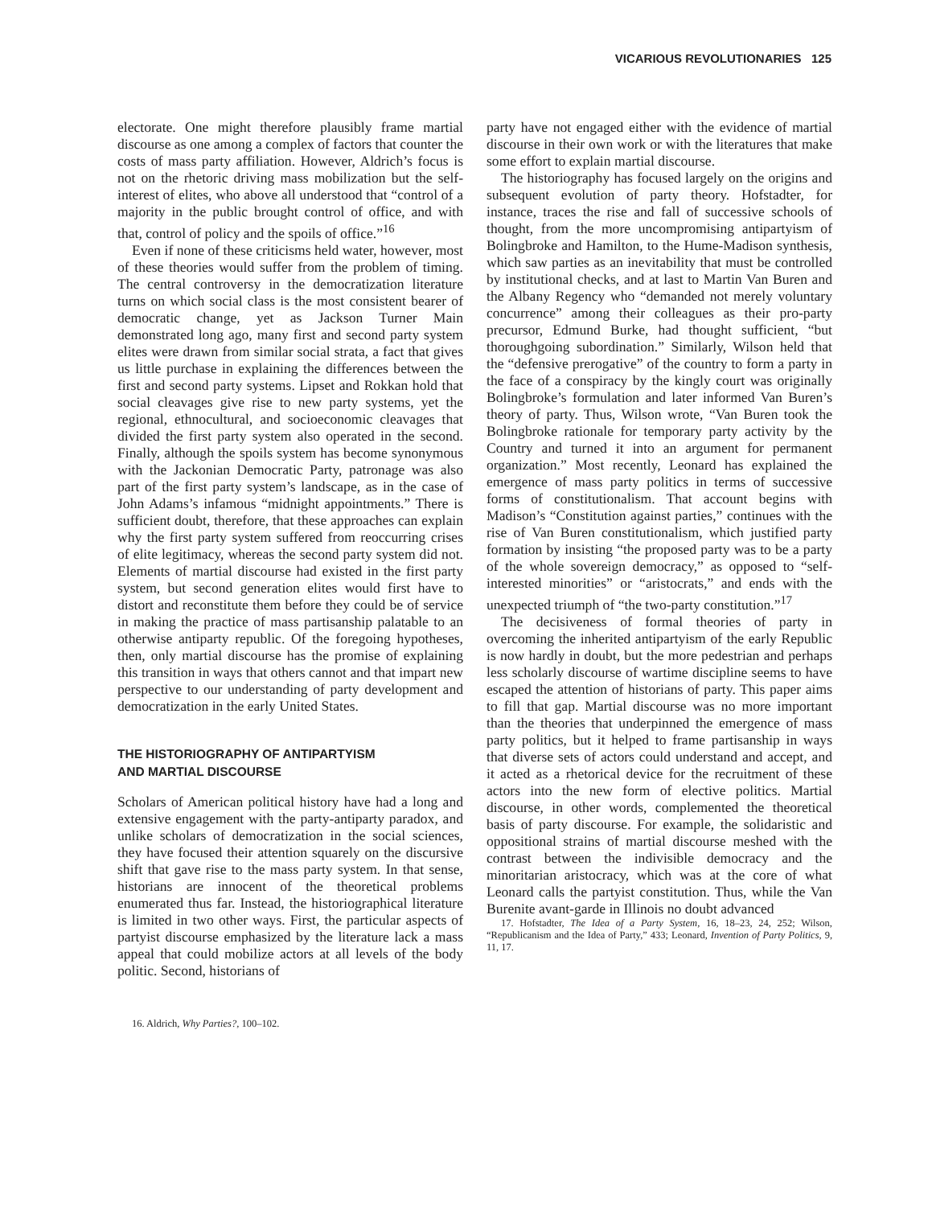VICARIOUS REVOLUTIONARIES 125
electorate. One might therefore plausibly frame martial discourse as one among a complex of factors that counter the costs of mass party affiliation. However, Aldrich’s focus is not on the rhetoric driving mass mobilization but the self-interest of elites, who above all understood that “control of a majority in the public brought control of office, and with that, control of policy and the spoils of office.”<sup>16</sup>
Even if none of these criticisms held water, however, most of these theories would suffer from the problem of timing. The central controversy in the democratization literature turns on which social class is the most consistent bearer of democratic change, yet as Jackson Turner Main demonstrated long ago, many first and second party system elites were drawn from similar social strata, a fact that gives us little purchase in explaining the differences between the first and second party systems. Lipset and Rokkan hold that social cleavages give rise to new party systems, yet the regional, ethnocultural, and socioeconomic cleavages that divided the first party system also operated in the second. Finally, although the spoils system has become synonymous with the Jackonian Democratic Party, patronage was also part of the first party system’s landscape, as in the case of John Adams’s infamous “midnight appointments.” There is sufficient doubt, therefore, that these approaches can explain why the first party system suffered from reoccurring crises of elite legitimacy, whereas the second party system did not. Elements of martial discourse had existed in the first party system, but second generation elites would first have to distort and reconstitute them before they could be of service in making the practice of mass partisanship palatable to an otherwise antiparty republic. Of the foregoing hypotheses, then, only martial discourse has the promise of explaining this transition in ways that others cannot and that impart new perspective to our understanding of party development and democratization in the early United States.
THE HISTORIOGRAPHY OF ANTIPARTYISM
AND MARTIAL DISCOURSE
Scholars of American political history have had a long and extensive engagement with the party-antiparty paradox, and unlike scholars of democratization in the social sciences, they have focused their attention squarely on the discursive shift that gave rise to the mass party system. In that sense, historians are innocent of the theoretical problems enumerated thus far. Instead, the historiographical literature is limited in two other ways. First, the particular aspects of partyist discourse emphasized by the literature lack a mass appeal that could mobilize actors at all levels of the body politic. Second, historians of
16. Aldrich, Why Parties?, 100–102.
party have not engaged either with the evidence of martial discourse in their own work or with the literatures that make some effort to explain martial discourse.
The historiography has focused largely on the origins and subsequent evolution of party theory. Hofstadter, for instance, traces the rise and fall of successive schools of thought, from the more uncompromising antipartyism of Bolingbroke and Hamilton, to the Hume-Madison synthesis, which saw parties as an inevitability that must be controlled by institutional checks, and at last to Martin Van Buren and the Albany Regency who “demanded not merely voluntary concurrence” among their colleagues as their pro-party precursor, Edmund Burke, had thought sufficient, “but thoroughgoing subordination.” Similarly, Wilson held that the “defensive prerogative” of the country to form a party in the face of a conspiracy by the kingly court was originally Bolingbroke’s formulation and later informed Van Buren’s theory of party. Thus, Wilson wrote, “Van Buren took the Bolingbroke rationale for temporary party activity by the Country and turned it into an argument for permanent organization.” Most recently, Leonard has explained the emergence of mass party politics in terms of successive forms of constitutionalism. That account begins with Madison’s “Constitution against parties,” continues with the rise of Van Buren constitutionalism, which justified party formation by insisting “the proposed party was to be a party of the whole sovereign democracy,” as opposed to “self-interested minorities” or “aristocrats,” and ends with the unexpected triumph of “the two-party constitution.”<sup>17</sup>
The decisiveness of formal theories of party in overcoming the inherited antipartyism of the early Republic is now hardly in doubt, but the more pedestrian and perhaps less scholarly discourse of wartime discipline seems to have escaped the attention of historians of party. This paper aims to fill that gap. Martial discourse was no more important than the theories that underpinned the emergence of mass party politics, but it helped to frame partisanship in ways that diverse sets of actors could understand and accept, and it acted as a rhetorical device for the recruitment of these actors into the new form of elective politics. Martial discourse, in other words, complemented the theoretical basis of party discourse. For example, the solidaristic and oppositional strains of martial discourse meshed with the contrast between the indivisible democracy and the minoritarian aristocracy, which was at the core of what Leonard calls the partyist constitution. Thus, while the Van Burenite avant-garde in Illinois no doubt advanced
17. Hofstadter, The Idea of a Party System, 16, 18–23, 24, 252; Wilson, “Republicanism and the Idea of Party,” 433; Leonard, Invention of Party Politics, 9, 11, 17.